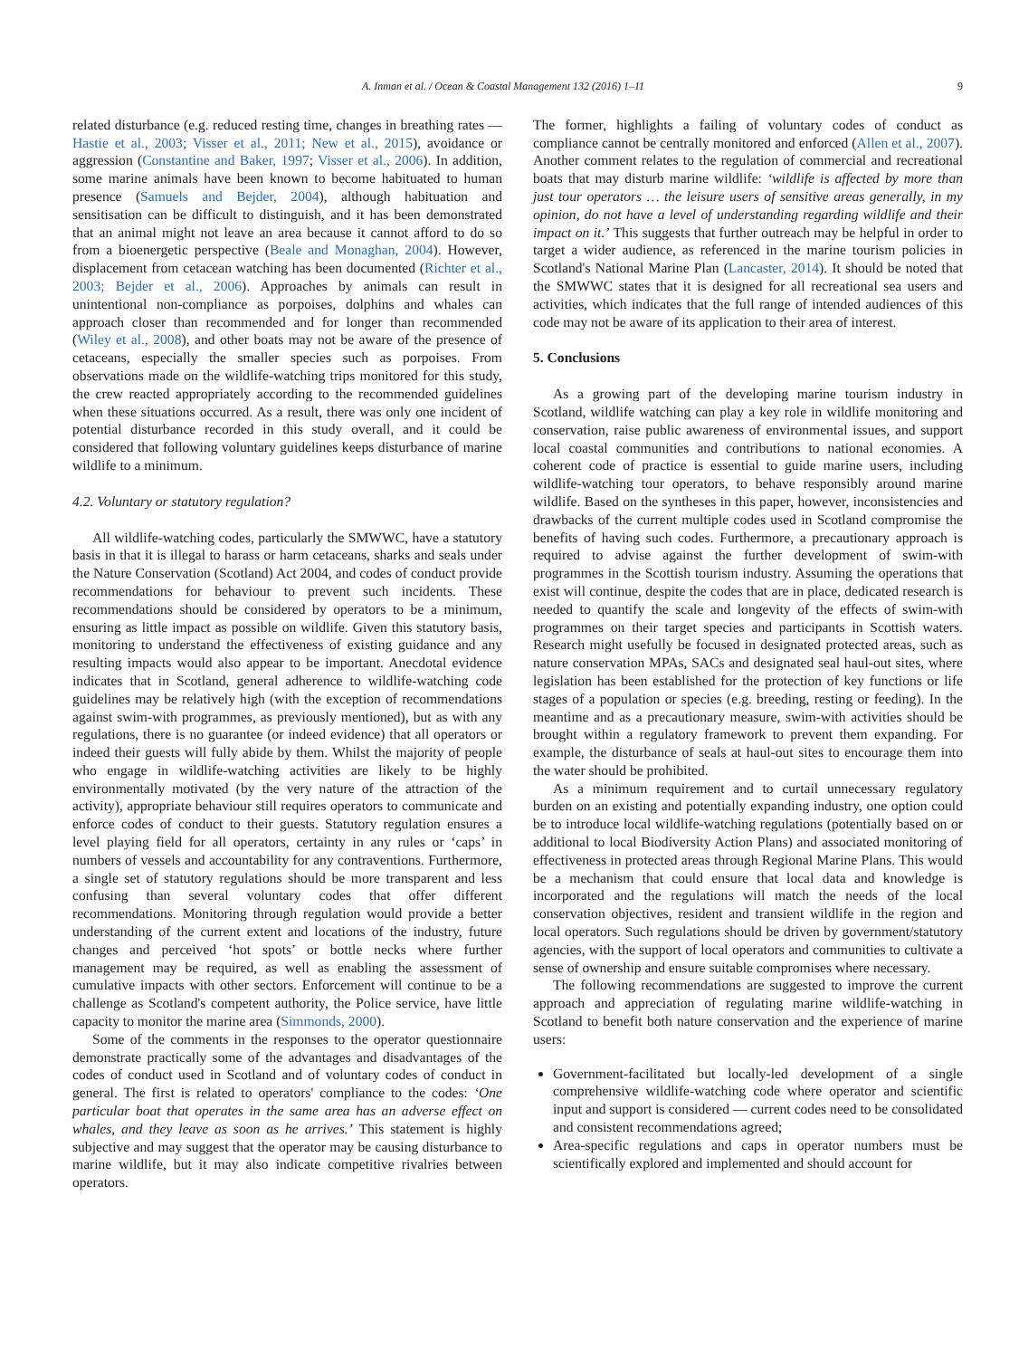A. Inman et al. / Ocean & Coastal Management 132 (2016) 1–11 9
related disturbance (e.g. reduced resting time, changes in breathing rates — Hastie et al., 2003; Visser et al., 2011; New et al., 2015), avoidance or aggression (Constantine and Baker, 1997; Visser et al., 2006). In addition, some marine animals have been known to become habituated to human presence (Samuels and Bejder, 2004), although habituation and sensitisation can be difficult to distinguish, and it has been demonstrated that an animal might not leave an area because it cannot afford to do so from a bioenergetic perspective (Beale and Monaghan, 2004). However, displacement from cetacean watching has been documented (Richter et al., 2003; Bejder et al., 2006). Approaches by animals can result in unintentional non-compliance as porpoises, dolphins and whales can approach closer than recommended and for longer than recommended (Wiley et al., 2008), and other boats may not be aware of the presence of cetaceans, especially the smaller species such as porpoises. From observations made on the wildlife-watching trips monitored for this study, the crew reacted appropriately according to the recommended guidelines when these situations occurred. As a result, there was only one incident of potential disturbance recorded in this study overall, and it could be considered that following voluntary guidelines keeps disturbance of marine wildlife to a minimum.
4.2. Voluntary or statutory regulation?
All wildlife-watching codes, particularly the SMWWC, have a statutory basis in that it is illegal to harass or harm cetaceans, sharks and seals under the Nature Conservation (Scotland) Act 2004, and codes of conduct provide recommendations for behaviour to prevent such incidents. These recommendations should be considered by operators to be a minimum, ensuring as little impact as possible on wildlife. Given this statutory basis, monitoring to understand the effectiveness of existing guidance and any resulting impacts would also appear to be important. Anecdotal evidence indicates that in Scotland, general adherence to wildlife-watching code guidelines may be relatively high (with the exception of recommendations against swim-with programmes, as previously mentioned), but as with any regulations, there is no guarantee (or indeed evidence) that all operators or indeed their guests will fully abide by them. Whilst the majority of people who engage in wildlife-watching activities are likely to be highly environmentally motivated (by the very nature of the attraction of the activity), appropriate behaviour still requires operators to communicate and enforce codes of conduct to their guests. Statutory regulation ensures a level playing field for all operators, certainty in any rules or ‘caps’ in numbers of vessels and accountability for any contraventions. Furthermore, a single set of statutory regulations should be more transparent and less confusing than several voluntary codes that offer different recommendations. Monitoring through regulation would provide a better understanding of the current extent and locations of the industry, future changes and perceived ‘hot spots’ or bottle necks where further management may be required, as well as enabling the assessment of cumulative impacts with other sectors. Enforcement will continue to be a challenge as Scotland's competent authority, the Police service, have little capacity to monitor the marine area (Simmonds, 2000).
Some of the comments in the responses to the operator questionnaire demonstrate practically some of the advantages and disadvantages of the codes of conduct used in Scotland and of voluntary codes of conduct in general. The first is related to operators' compliance to the codes: ‘One particular boat that operates in the same area has an adverse effect on whales, and they leave as soon as he arrives.’ This statement is highly subjective and may suggest that the operator may be causing disturbance to marine wildlife, but it may also indicate competitive rivalries between operators.
The former, highlights a failing of voluntary codes of conduct as compliance cannot be centrally monitored and enforced (Allen et al., 2007). Another comment relates to the regulation of commercial and recreational boats that may disturb marine wildlife: ‘wildlife is affected by more than just tour operators … the leisure users of sensitive areas generally, in my opinion, do not have a level of understanding regarding wildlife and their impact on it.’ This suggests that further outreach may be helpful in order to target a wider audience, as referenced in the marine tourism policies in Scotland's National Marine Plan (Lancaster, 2014). It should be noted that the SMWWC states that it is designed for all recreational sea users and activities, which indicates that the full range of intended audiences of this code may not be aware of its application to their area of interest.
5. Conclusions
As a growing part of the developing marine tourism industry in Scotland, wildlife watching can play a key role in wildlife monitoring and conservation, raise public awareness of environmental issues, and support local coastal communities and contributions to national economies. A coherent code of practice is essential to guide marine users, including wildlife-watching tour operators, to behave responsibly around marine wildlife. Based on the syntheses in this paper, however, inconsistencies and drawbacks of the current multiple codes used in Scotland compromise the benefits of having such codes. Furthermore, a precautionary approach is required to advise against the further development of swim-with programmes in the Scottish tourism industry. Assuming the operations that exist will continue, despite the codes that are in place, dedicated research is needed to quantify the scale and longevity of the effects of swim-with programmes on their target species and participants in Scottish waters. Research might usefully be focused in designated protected areas, such as nature conservation MPAs, SACs and designated seal haul-out sites, where legislation has been established for the protection of key functions or life stages of a population or species (e.g. breeding, resting or feeding). In the meantime and as a precautionary measure, swim-with activities should be brought within a regulatory framework to prevent them expanding. For example, the disturbance of seals at haul-out sites to encourage them into the water should be prohibited.
As a minimum requirement and to curtail unnecessary regulatory burden on an existing and potentially expanding industry, one option could be to introduce local wildlife-watching regulations (potentially based on or additional to local Biodiversity Action Plans) and associated monitoring of effectiveness in protected areas through Regional Marine Plans. This would be a mechanism that could ensure that local data and knowledge is incorporated and the regulations will match the needs of the local conservation objectives, resident and transient wildlife in the region and local operators. Such regulations should be driven by government/statutory agencies, with the support of local operators and communities to cultivate a sense of ownership and ensure suitable compromises where necessary.
The following recommendations are suggested to improve the current approach and appreciation of regulating marine wildlife-watching in Scotland to benefit both nature conservation and the experience of marine users:
Government-facilitated but locally-led development of a single comprehensive wildlife-watching code where operator and scientific input and support is considered — current codes need to be consolidated and consistent recommendations agreed;
Area-specific regulations and caps in operator numbers must be scientifically explored and implemented and should account for